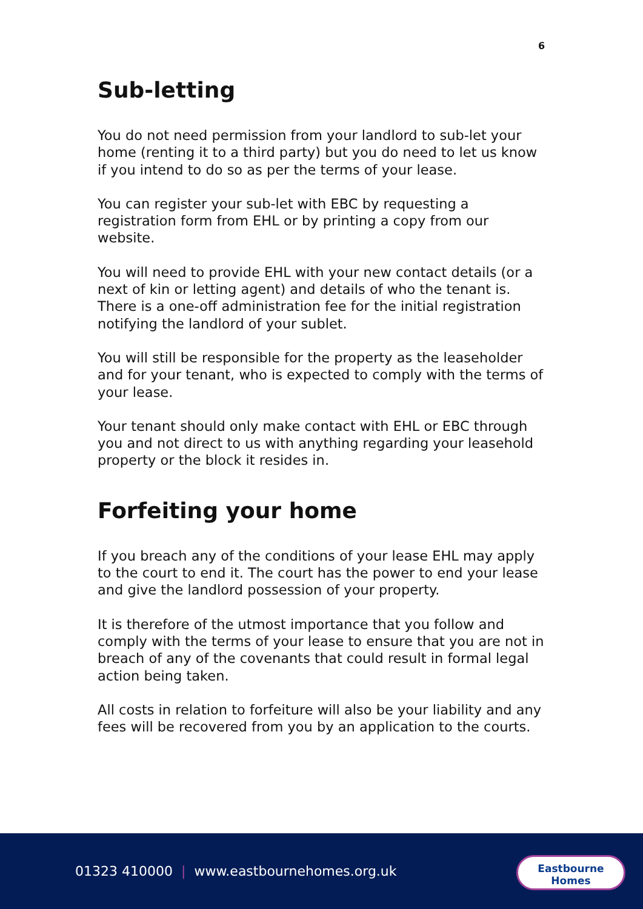6
Sub-letting
You do not need permission from your landlord to sub-let your home (renting it to a third party) but you do need to let us know if you intend to do so as per the terms of your lease.
You can register your sub-let with EBC by requesting a registration form from EHL or by printing a copy from our website.
You will need to provide EHL with your new contact details (or a next of kin or letting agent) and details of who the tenant is. There is a one-off administration fee for the initial registration notifying the landlord of your sublet.
You will still be responsible for the property as the leaseholder and for your tenant, who is expected to comply with the terms of your lease.
Your tenant should only make contact with EHL or EBC through you and not direct to us with anything regarding your leasehold property or the block it resides in.
Forfeiting your home
If you breach any of the conditions of your lease EHL may apply to the court to end it. The court has the power to end your lease and give the landlord possession of your property.
It is therefore of the utmost importance that you follow and comply with the terms of your lease to ensure that you are not in breach of any of the covenants that could result in formal legal action being taken.
All costs in relation to forfeiture will also be your liability and any fees will be recovered from you by an application to the courts.
01323 410000 | www.eastbournehomes.org.uk
Eastbourne
Homes